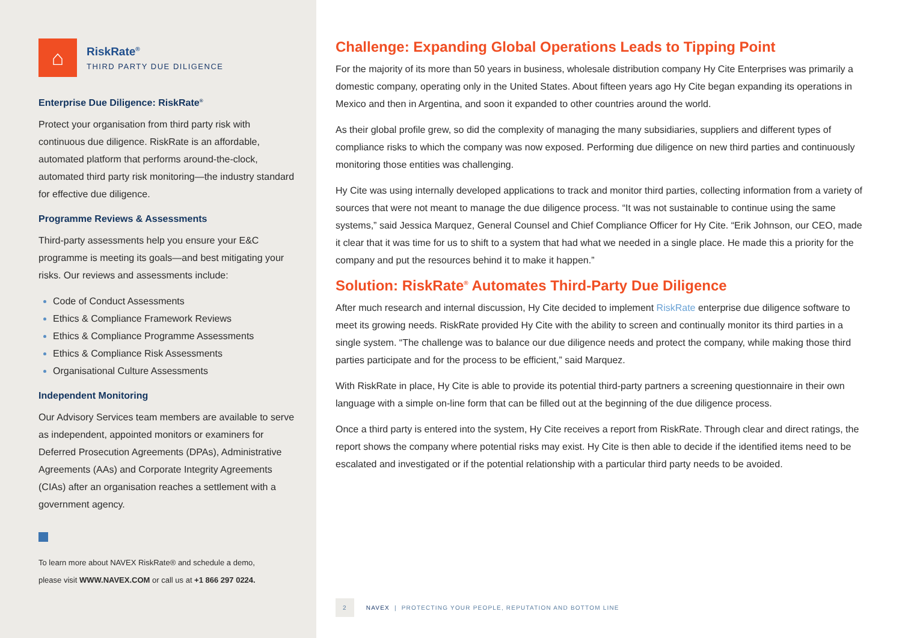⌂
RiskRate<sup>®</sup>
THIRD PARTY DUE DILIGENCE
Enterprise Due Diligence: RiskRate<sup>®</sup>
Protect your organisation from third party risk with continuous due diligence. RiskRate is an affordable, automated platform that performs around-the-clock, automated third party risk monitoring—the industry standard for effective due diligence.
Programme Reviews & Assessments
Third-party assessments help you ensure your E&C programme is meeting its goals—and best mitigating your risks. Our reviews and assessments include:
Code of Conduct Assessments
Ethics & Compliance Framework Reviews
Ethics & Compliance Programme Assessments
Ethics & Compliance Risk Assessments
Organisational Culture Assessments
Independent Monitoring
Our Advisory Services team members are available to serve as independent, appointed monitors or examiners for Deferred Prosecution Agreements (DPAs), Administrative Agreements (AAs) and Corporate Integrity Agreements (CIAs) after an organisation reaches a settlement with a government agency.
To learn more about NAVEX RiskRate® and schedule a demo,
please visit WWW.NAVEX.COM or call us at +1 866 297 0224.
Challenge: Expanding Global Operations Leads to Tipping Point
For the majority of its more than 50 years in business, wholesale distribution company Hy Cite Enterprises was primarily a domestic company, operating only in the United States. About fifteen years ago Hy Cite began expanding its operations in Mexico and then in Argentina, and soon it expanded to other countries around the world.
As their global profile grew, so did the complexity of managing the many subsidiaries, suppliers and different types of compliance risks to which the company was now exposed. Performing due diligence on new third parties and continuously monitoring those entities was challenging.
Hy Cite was using internally developed applications to track and monitor third parties, collecting information from a variety of sources that were not meant to manage the due diligence process. “It was not sustainable to continue using the same systems,” said Jessica Marquez, General Counsel and Chief Compliance Officer for Hy Cite. “Erik Johnson, our CEO, made it clear that it was time for us to shift to a system that had what we needed in a single place. He made this a priority for the company and put the resources behind it to make it happen.”
Solution: RiskRate<sup>®</sup> Automates Third-Party Due Diligence
After much research and internal discussion, Hy Cite decided to implement RiskRate enterprise due diligence software to meet its growing needs. RiskRate provided Hy Cite with the ability to screen and continually monitor its third parties in a single system. “The challenge was to balance our due diligence needs and protect the company, while making those third parties participate and for the process to be efficient,” said Marquez.
With RiskRate in place, Hy Cite is able to provide its potential third-party partners a screening questionnaire in their own language with a simple on-line form that can be filled out at the beginning of the due diligence process.
Once a third party is entered into the system, Hy Cite receives a report from RiskRate. Through clear and direct ratings, the report shows the company where potential risks may exist. Hy Cite is then able to decide if the identified items need to be escalated and investigated or if the potential relationship with a particular third party needs to be avoided.
2 NAVEX | PROTECTING YOUR PEOPLE, REPUTATION AND BOTTOM LINE